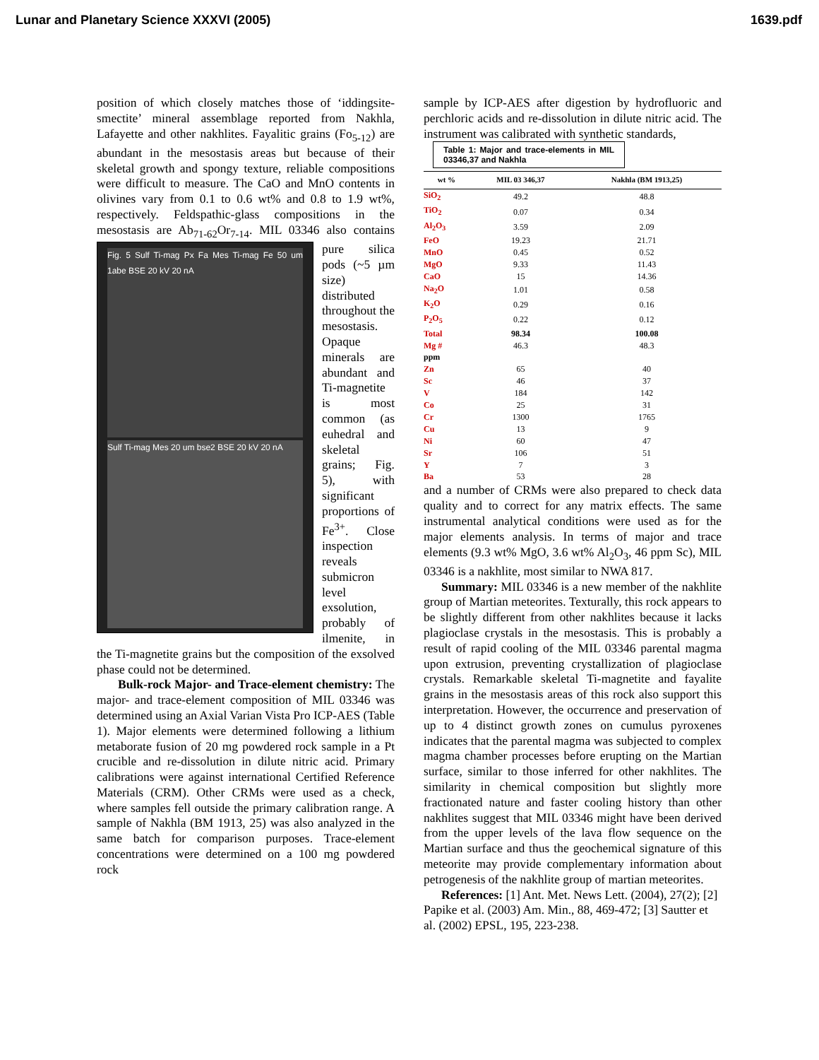Lunar and Planetary Science XXXVI (2005) 1639.pdf
position of which closely matches those of ‘iddingsite-smectite’ mineral assemblage reported from Nakhla, Lafayette and other nakhlites. Fayalitic grains (Fo<sub>5-12</sub>) are abundant in the mesostasis areas but because of their skeletal growth and spongy texture, reliable compositions were difficult to measure. The CaO and MnO contents in olivines vary from 0.1 to 0.6 wt% and 0.8 to 1.9 wt%, respectively. Feldspathic-glass compositions in the mesostasis are Ab<sub>71-62</sub>Or<sub>7-14</sub>. MIL 03346 Fig. 5 Sulf Ti-mag Px Fa Mes Ti-mag Fe 50 um 1abe BSE 20 kV 20 nA
Sulf Ti-mag Mes 20 um bse2 BSE 20 kV 20 nA also contains pure silica pods (~5 µm size) distributed throughout the mesostasis. Opaque minerals are abundant and Ti-magnetite is most common (as euhedral and skeletal grains; Fig. 5), with significant proportions of Fe<sup>3+</sup>. Close inspection reveals submicron level exsolution, probably of ilmenite, in the Ti-magnetite grains but the composition of the exsolved phase could not be determined.
Bulk-rock Major- and Trace-element chemistry: The major- and trace-element composition of MIL 03346 was determined using an Axial Varian Vista Pro ICP-AES (Table 1). Major elements were determined following a lithium metaborate fusion of 20 mg powdered rock sample in a Pt crucible and re-dissolution in dilute nitric acid. Primary calibrations were against international Certified Reference Materials (CRM). Other CRMs were used as a check, where samples fell outside the primary calibration range. A sample of Nakhla (BM 1913, 25) was also analyzed in the same batch for comparison purposes. Trace-element concentrations were determined on a 100 mg powdered rock
sample by ICP-AES after digestion by hydrofluoric and perchloric acids and re-dissolution in dilute nitric acid. The instrument was calibrated with synthetic standards, Table 1: Major and trace-elements in MIL 03346,37 and Nakhla
| wt % | MIL 03 346,37 | Nakhla (BM 1913,25) |
| --- | --- | --- |
| SiO<sub>2</sub> | 49.2 | 48.8 |
| TiO<sub>2</sub> | 0.07 | 0.34 |
| Al<sub>2</sub>O<sub>3</sub> | 3.59 | 2.09 |
| FeO | 19.23 | 21.71 |
| MnO | 0.45 | 0.52 |
| MgO | 9.33 | 11.43 |
| CaO | 15 | 14.36 |
| Na<sub>2</sub>O | 1.01 | 0.58 |
| K<sub>2</sub>O | 0.29 | 0.16 |
| P<sub>2</sub>O<sub>5</sub> | 0.22 | 0.12 |
| Total | 98.34 | 100.08 |
| Mg # | 46.3 | 48.3 |
| ppm | | |
| Zn | 65 | 40 |
| Sc | 46 | 37 |
| V | 184 | 142 |
| Co | 25 | 31 |
| Cr | 1300 | 1765 |
| Cu | 13 | 9 |
| Ni | 60 | 47 |
| Sr | 106 | 51 |
| Y | 7 | 3 |
| Ba | 53 | 28 |
and a number of CRMs were also prepared to check data quality and to correct for any matrix effects. The same instrumental analytical conditions were used as for the major elements analysis. In terms of major and trace elements (9.3 wt% MgO, 3.6 wt% Al<sub>2</sub>O<sub>3</sub>, 46 ppm Sc), MIL 03346 is a nakhlite, most similar to NWA 817.
Summary: MIL 03346 is a new member of the nakhlite group of Martian meteorites. Texturally, this rock appears to be slightly different from other nakhlites because it lacks plagioclase crystals in the mesostasis. This is probably a result of rapid cooling of the MIL 03346 parental magma upon extrusion, preventing crystallization of plagioclase crystals. Remarkable skeletal Ti-magnetite and fayalite grains in the mesostasis areas of this rock also support this interpretation. However, the occurrence and preservation of up to 4 distinct growth zones on cumulus pyroxenes indicates that the parental magma was subjected to complex magma chamber processes before erupting on the Martian surface, similar to those inferred for other nakhlites. The similarity in chemical composition but slightly more fractionated nature and faster cooling history than other nakhlites suggest that MIL 03346 might have been derived from the upper levels of the lava flow sequence on the Martian surface and thus the geochemical signature of this meteorite may provide complementary information about petrogenesis of the nakhlite group of martian meteorites.
References: [1] Ant. Met. News Lett. (2004), 27(2); [2] Papike et al. (2003) Am. Min., 88, 469-472; [3] Sautter et al. (2002) EPSL, 195, 223-238.